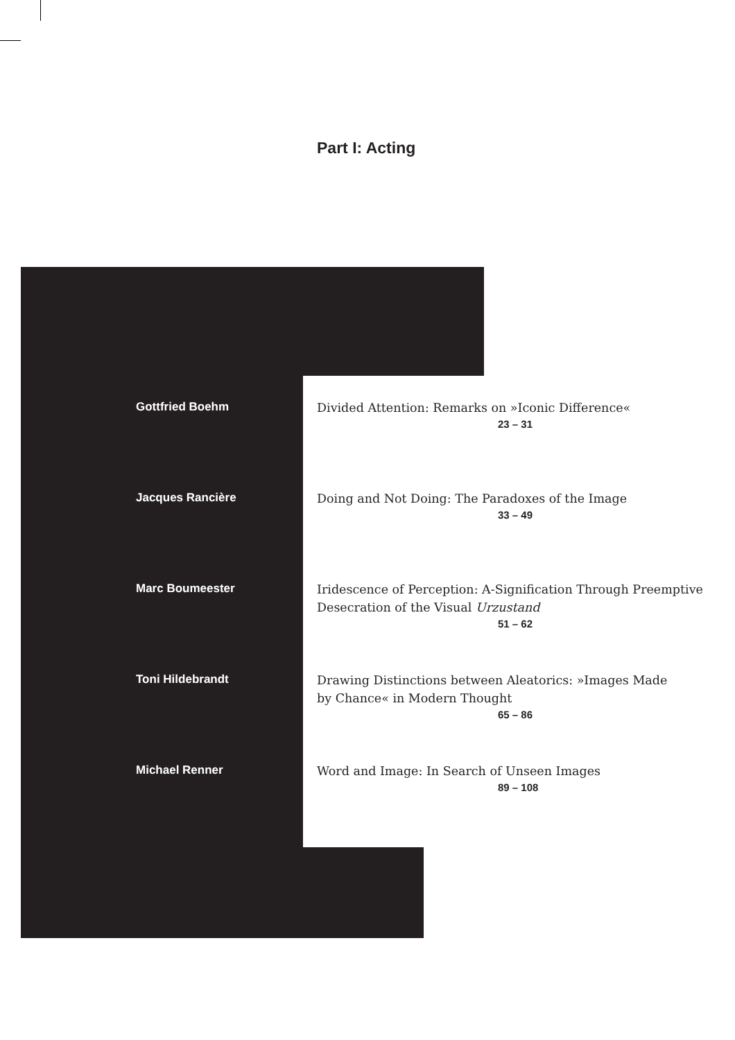Part I: Acting
Gottfried Boehm Divided Attention: Remarks on »Iconic Difference«
23 – 31
Jacques Rancière Doing and Not Doing: The Paradoxes of the Image
33 – 49
Marc Boumeester Iridescence of Perception: A-Signification Through Preemptive
Desecration of the Visual Urzustand
51 – 62
Toni Hildebrandt Drawing Distinctions between Aleatorics: »Images Made
by Chance« in Modern Thought
65 – 86
Michael Renner Word and Image: In Search of Unseen Images
89 – 108